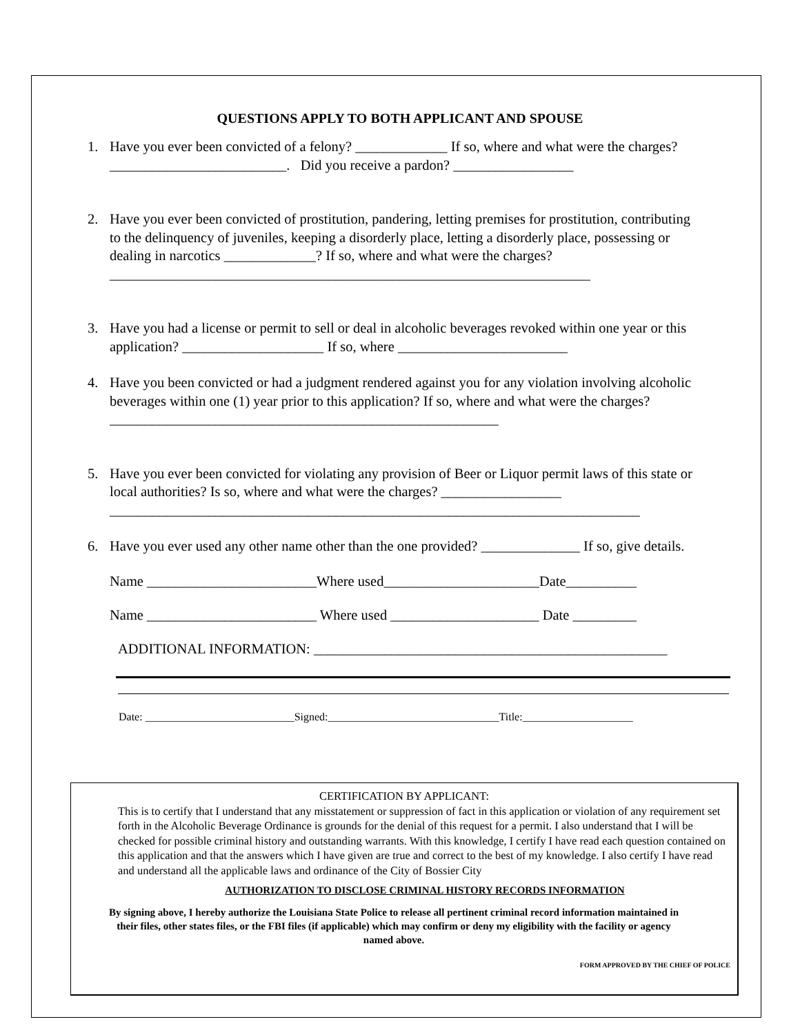QUESTIONS APPLY TO BOTH APPLICANT AND SPOUSE
1. Have you ever been convicted of a felony? _____________ If so, where and what were the charges? _________________________. Did you receive a pardon? _________________
2. Have you ever been convicted of prostitution, pandering, letting premises for prostitution, contributing to the delinquency of juveniles, keeping a disorderly place, letting a disorderly place, possessing or dealing in narcotics _____________? If so, where and what were the charges? ____________________________________________________________________
3. Have you had a license or permit to sell or deal in alcoholic beverages revoked within one year or this application? ____________________ If so, where ________________________
4. Have you been convicted or had a judgment rendered against you for any violation involving alcoholic beverages within one (1) year prior to this application? If so, where and what were the charges? _______________________________________________________
5. Have you ever been convicted for violating any provision of Beer or Liquor permit laws of this state or local authorities? Is so, where and what were the charges? _________________ ___________________________________________________________________________
6. Have you ever used any other name other than the one provided? ______________ If so, give details.
Name ________________________Where used______________________Date__________
Name ________________________ Where used _____________________ Date _________
ADDITIONAL INFORMATION: __________________________________________________
Date: ___________________________Signed:_______________________________Title:____________________
CERTIFICATION BY APPLICANT:
This is to certify that I understand that any misstatement or suppression of fact in this application or violation of any requirement set forth in the Alcoholic Beverage Ordinance is grounds for the denial of this request for a permit. I also understand that I will be checked for possible criminal history and outstanding warrants. With this knowledge, I certify I have read each question contained on this application and that the answers which I have given are true and correct to the best of my knowledge. I also certify I have read and understand all the applicable laws and ordinance of the City of Bossier City
AUTHORIZATION TO DISCLOSE CRIMINAL HISTORY RECORDS INFORMATION
By signing above, I hereby authorize the Louisiana State Police to release all pertinent criminal record information maintained in their files, other states files, or the FBI files (if applicable) which may confirm or deny my eligibility with the facility or agency named above.
FORM APPROVED BY THE CHIEF OF POLICE